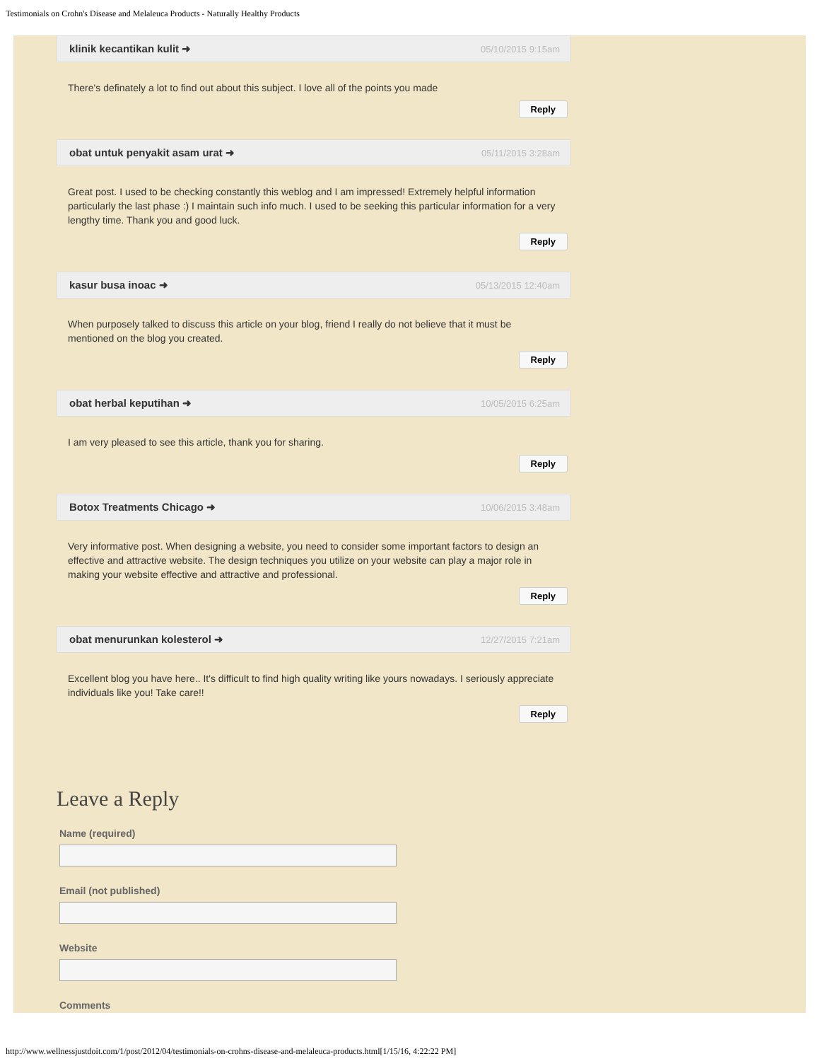Testimonials on Crohn's Disease and Melaleuca Products - Naturally Healthy Products
klinik kecantikan kulit ➜ 05/10/2015 9:15am
There's definately a lot to find out about this subject. I love all of the points you made
Reply
obat untuk penyakit asam urat ➜ 05/11/2015 3:28am
Great post. I used to be checking constantly this weblog and I am impressed! Extremely helpful information particularly the last phase :) I maintain such info much. I used to be seeking this particular information for a very lengthy time. Thank you and good luck.
Reply
kasur busa inoac ➜ 05/13/2015 12:40am
When purposely talked to discuss this article on your blog, friend I really do not believe that it must be mentioned on the blog you created.
Reply
obat herbal keputihan ➜ 10/05/2015 6:25am
I am very pleased to see this article, thank you for sharing.
Reply
Botox Treatments Chicago ➜ 10/06/2015 3:48am
Very informative post. When designing a website, you need to consider some important factors to design an effective and attractive website. The design techniques you utilize on your website can play a major role in making your website effective and attractive and professional.
Reply
obat menurunkan kolesterol ➜ 12/27/2015 7:21am
Excellent blog you have here.. It's difficult to find high quality writing like yours nowadays. I seriously appreciate individuals like you! Take care!!
Reply
Leave a Reply
Name (required)
Email (not published)
Website
Comments
http://www.wellnessjustdoit.com/1/post/2012/04/testimonials-on-crohns-disease-and-melaleuca-products.html[1/15/16, 4:22:22 PM]